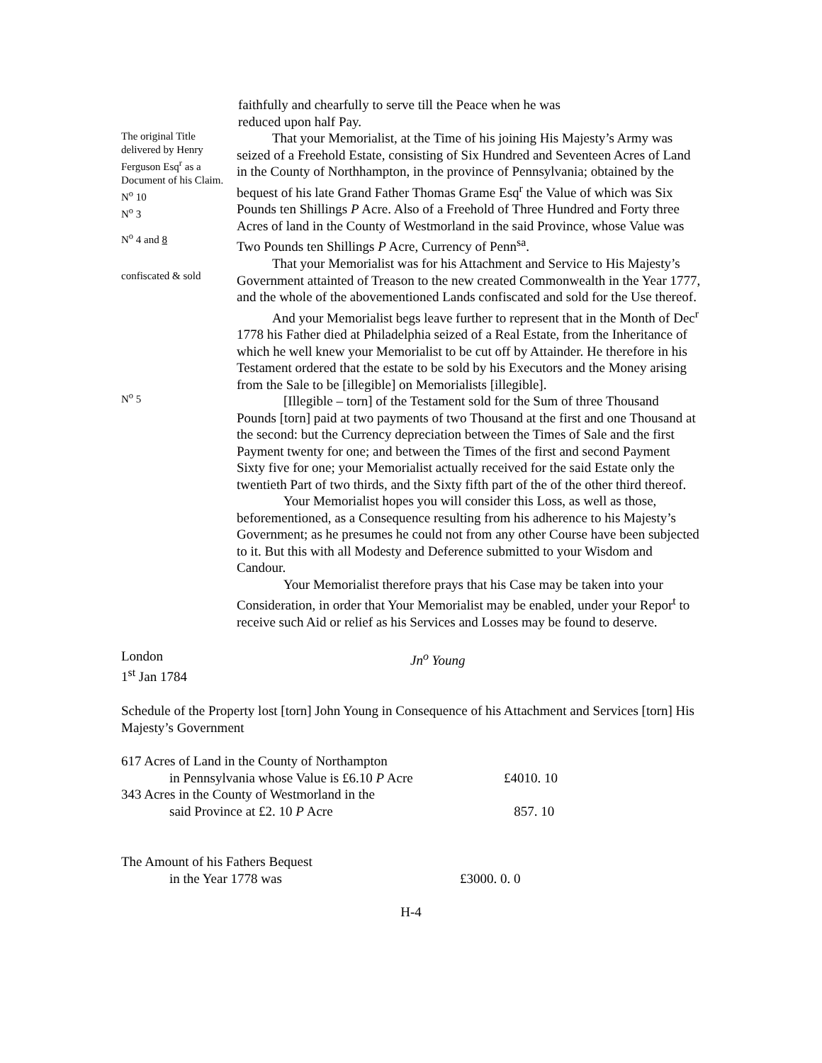faithfully and chearfully to serve till the Peace when he was reduced upon half Pay.
The original Title delivered by Henry Ferguson Esq<sup>r</sup> as a Document of his Claim. N<sup>o</sup> 10
N<sup>o</sup> 3
N<sup>o</sup> 4 and 8
confiscated & sold
N<sup>o</sup> 5
That your Memorialist, at the Time of his joining His Majesty’s Army was seized of a Freehold Estate, consisting of Six Hundred and Seventeen Acres of Land in the County of Northhampton, in the province of Pennsylvania; obtained by the bequest of his late Grand Father Thomas Grame Esq<sup>r</sup> the Value of which was Six Pounds ten Shillings P Acre. Also of a Freehold of Three Hundred and Forty three Acres of land in the County of Westmorland in the said Province, whose Value was Two Pounds ten Shillings P Acre, Currency of Penn<sup>sa</sup>.
That your Memorialist was for his Attachment and Service to His Majesty’s Government attainted of Treason to the new created Commonwealth in the Year 1777, and the whole of the abovementioned Lands confiscated and sold for the Use thereof.
And your Memorialist begs leave further to represent that in the Month of Dec<sup>r</sup> 1778 his Father died at Philadelphia seized of a Real Estate, from the Inheritance of which he well knew your Memorialist to be cut off by Attainder. He therefore in his Testament ordered that the estate to be sold by his Executors and the Money arising from the Sale to be [illegible] on Memorialists [illegible].
[Illegible – torn] of the Testament sold for the Sum of three Thousand Pounds [torn] paid at two payments of two Thousand at the first and one Thousand at the second: but the Currency depreciation between the Times of Sale and the first Payment twenty for one; and between the Times of the first and second Payment Sixty five for one; your Memorialist actually received for the said Estate only the twentieth Part of two thirds, and the Sixty fifth part of the of the other third thereof.
Your Memorialist hopes you will consider this Loss, as well as those, beforementioned, as a Consequence resulting from his adherence to his Majesty’s Government; as he presumes he could not from any other Course have been subjected to it. But this with all Modesty and Deference submitted to your Wisdom and Candour.
Your Memorialist therefore prays that his Case may be taken into your Consideration, in order that Your Memorialist may be enabled, under your Repor<sup>t</sup> to receive such Aid or relief as his Services and Losses may be found to deserve.
London
1<sup>st</sup> Jan 1784
Jn<sup>o</sup> Young
Schedule of the Property lost [torn] John Young in Consequence of his Attachment and Services [torn] His Majesty’s Government
| 617 Acres of Land in the County of Northampton in Pennsylvania whose Value is £6.10 P Acre | £4010. 10 |
| 343 Acres in the County of Westmorland in the said Province at £2. 10 P Acre | 857. 10 |
| The Amount of his Fathers Bequest in the Year 1778 was | £3000. 0. 0 |
H-4